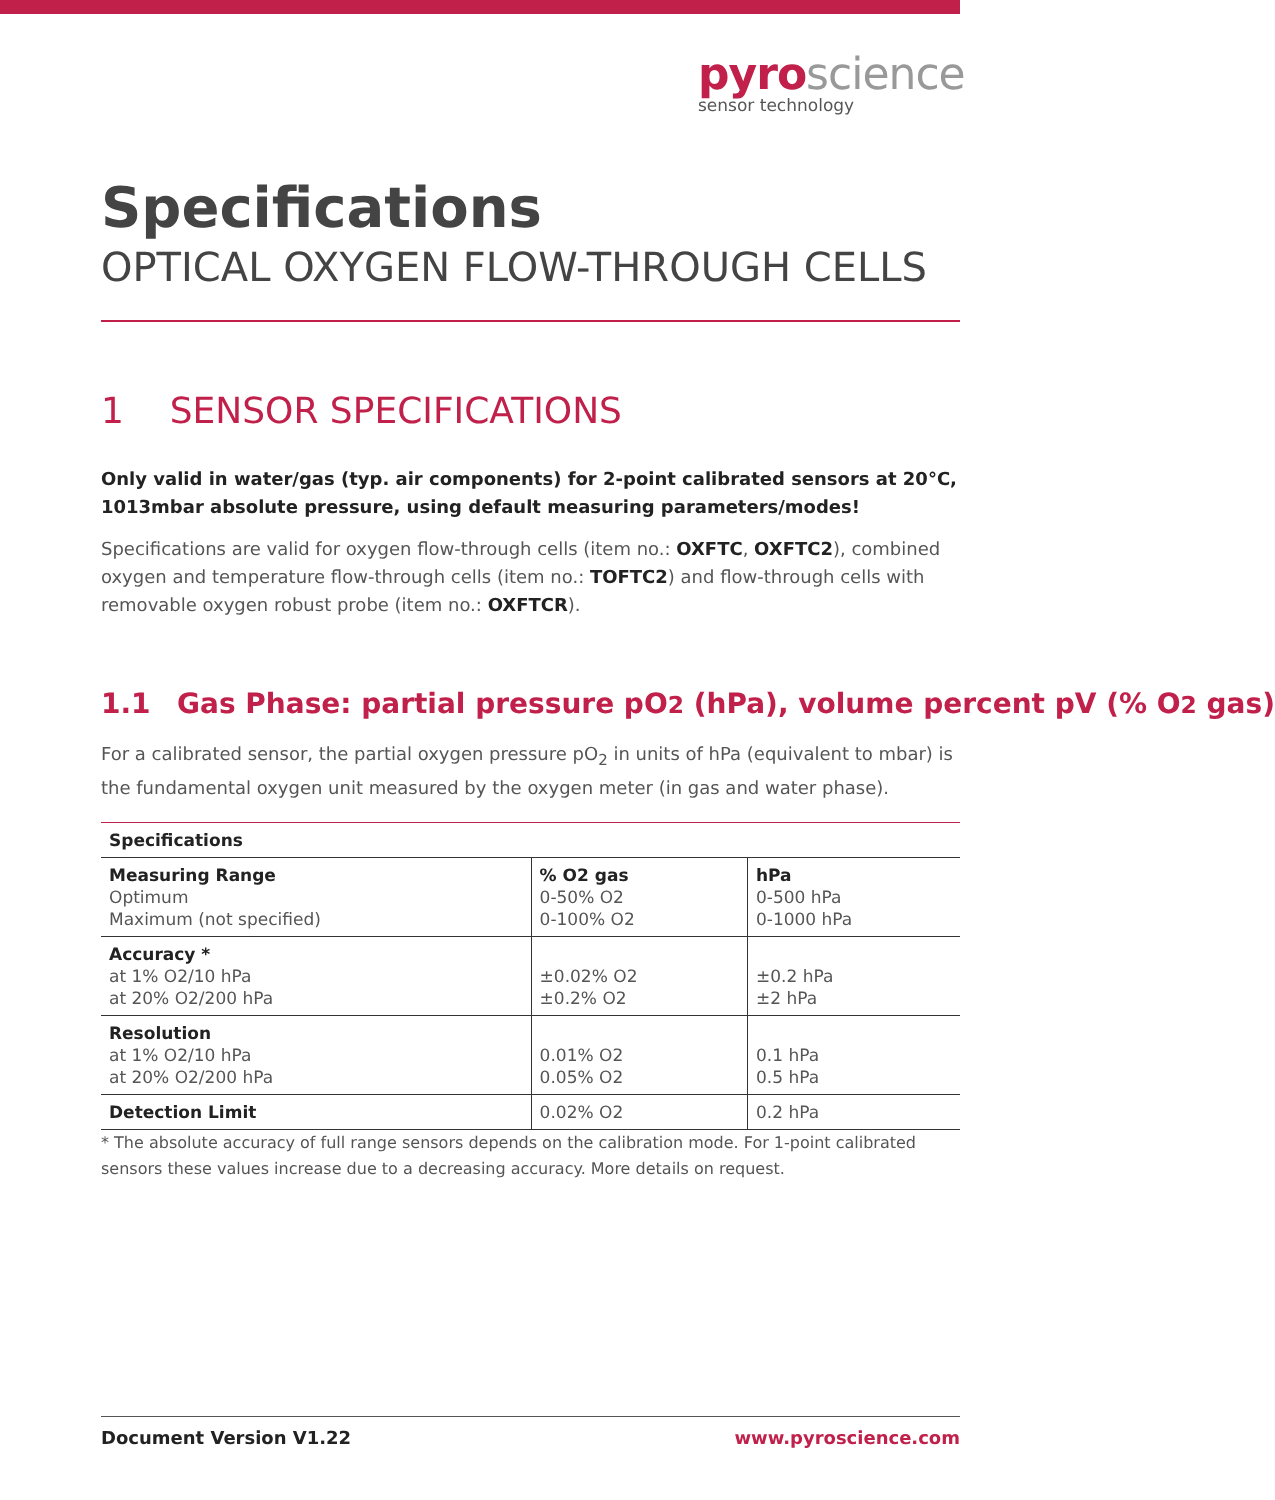pyroscience
sensor technology
Specifications
OPTICAL OXYGEN FLOW-THROUGH CELLS
1 SENSOR SPECIFICATIONS
Only valid in water/gas (typ. air components) for 2-point calibrated sensors at 20°C, 1013mbar absolute pressure, using default measuring parameters/modes!
Specifications are valid for oxygen flow-through cells (item no.: OXFTC, OXFTC2), combined oxygen and temperature flow-through cells (item no.: TOFTC2) and flow-through cells with removable oxygen robust probe (item no.: OXFTCR).
1.1 Gas Phase: partial pressure pO2 (hPa), volume percent pV (% O2 gas)
For a calibrated sensor, the partial oxygen pressure pO<sub>2</sub> in units of hPa (equivalent to mbar) is the fundamental oxygen unit measured by the oxygen meter (in gas and water phase).
| Specifications | | |
| --- | --- | --- |
| Measuring Range Optimum Maximum (not specified) | % O2 gas 0-50% O2 0-100% O2 | hPa 0-500 hPa 0-1000 hPa |
| Accuracy * at 1% O2/10 hPa at 20% O2/200 hPa | ±0.02% O2 ±0.2% O2 | ±0.2 hPa ±2 hPa |
| Resolution at 1% O2/10 hPa at 20% O2/200 hPa | 0.01% O2 0.05% O2 | 0.1 hPa 0.5 hPa |
| Detection Limit | 0.02% O2 | 0.2 hPa |
* The absolute accuracy of full range sensors depends on the calibration mode. For 1-point calibrated sensors these values increase due to a decreasing accuracy. More details on request.
Document Version V1.22 www.pyroscience.com